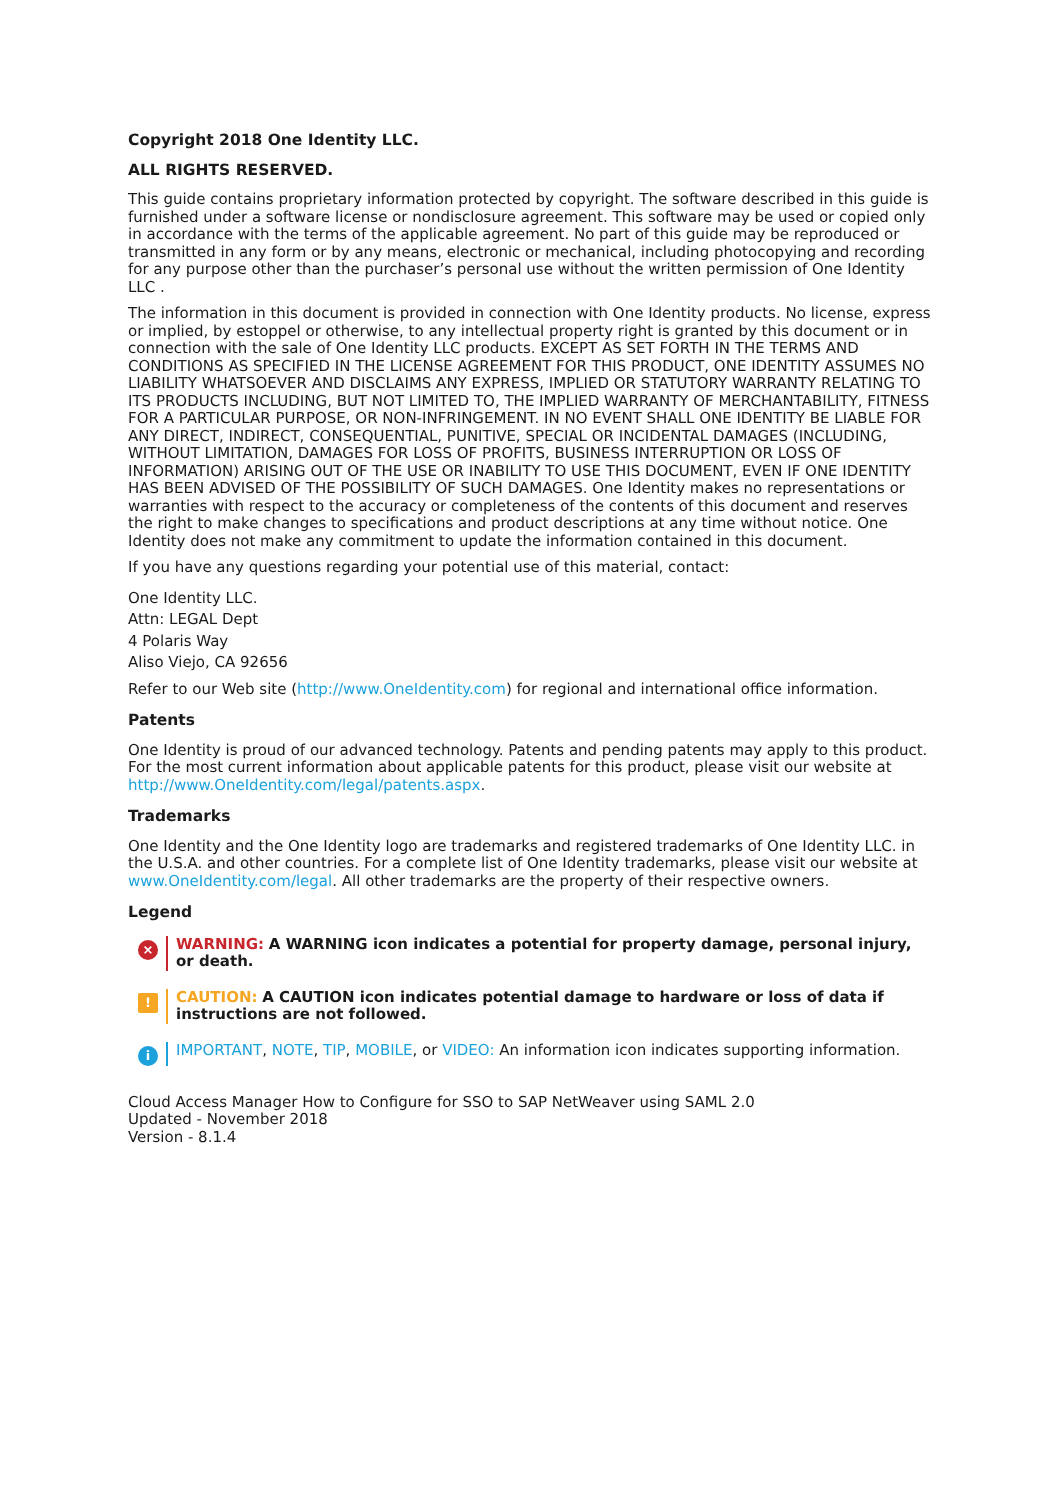Copyright 2018 One Identity LLC.
ALL RIGHTS RESERVED.
This guide contains proprietary information protected by copyright. The software described in this guide is furnished under a software license or nondisclosure agreement. This software may be used or copied only in accordance with the terms of the applicable agreement. No part of this guide may be reproduced or transmitted in any form or by any means, electronic or mechanical, including photocopying and recording for any purpose other than the purchaser’s personal use without the written permission of One Identity LLC .
The information in this document is provided in connection with One Identity products. No license, express or implied, by estoppel or otherwise, to any intellectual property right is granted by this document or in connection with the sale of One Identity LLC products. EXCEPT AS SET FORTH IN THE TERMS AND CONDITIONS AS SPECIFIED IN THE LICENSE AGREEMENT FOR THIS PRODUCT, ONE IDENTITY ASSUMES NO LIABILITY WHATSOEVER AND DISCLAIMS ANY EXPRESS, IMPLIED OR STATUTORY WARRANTY RELATING TO ITS PRODUCTS INCLUDING, BUT NOT LIMITED TO, THE IMPLIED WARRANTY OF MERCHANTABILITY, FITNESS FOR A PARTICULAR PURPOSE, OR NON-INFRINGEMENT. IN NO EVENT SHALL ONE IDENTITY BE LIABLE FOR ANY DIRECT, INDIRECT, CONSEQUENTIAL, PUNITIVE, SPECIAL OR INCIDENTAL DAMAGES (INCLUDING, WITHOUT LIMITATION, DAMAGES FOR LOSS OF PROFITS, BUSINESS INTERRUPTION OR LOSS OF INFORMATION) ARISING OUT OF THE USE OR INABILITY TO USE THIS DOCUMENT, EVEN IF ONE IDENTITY HAS BEEN ADVISED OF THE POSSIBILITY OF SUCH DAMAGES. One Identity makes no representations or warranties with respect to the accuracy or completeness of the contents of this document and reserves the right to make changes to specifications and product descriptions at any time without notice. One Identity does not make any commitment to update the information contained in this document.
If you have any questions regarding your potential use of this material, contact:
One Identity LLC.
Attn: LEGAL Dept
4 Polaris Way
Aliso Viejo, CA 92656
Refer to our Web site (http://www.OneIdentity.com) for regional and international office information.
Patents
One Identity is proud of our advanced technology. Patents and pending patents may apply to this product. For the most current information about applicable patents for this product, please visit our website at http://www.OneIdentity.com/legal/patents.aspx.
Trademarks
One Identity and the One Identity logo are trademarks and registered trademarks of One Identity LLC. in the U.S.A. and other countries. For a complete list of One Identity trademarks, please visit our website at www.OneIdentity.com/legal. All other trademarks are the property of their respective owners.
Legend
×
WARNING: A WARNING icon indicates a potential for property damage, personal injury, or death.
!
CAUTION: A CAUTION icon indicates potential damage to hardware or loss of data if instructions are not followed.
i
IMPORTANT, NOTE, TIP, MOBILE, or VIDEO: An information icon indicates supporting information.
Cloud Access Manager How to Configure for SSO to SAP NetWeaver using SAML 2.0
Updated - November 2018
Version - 8.1.4